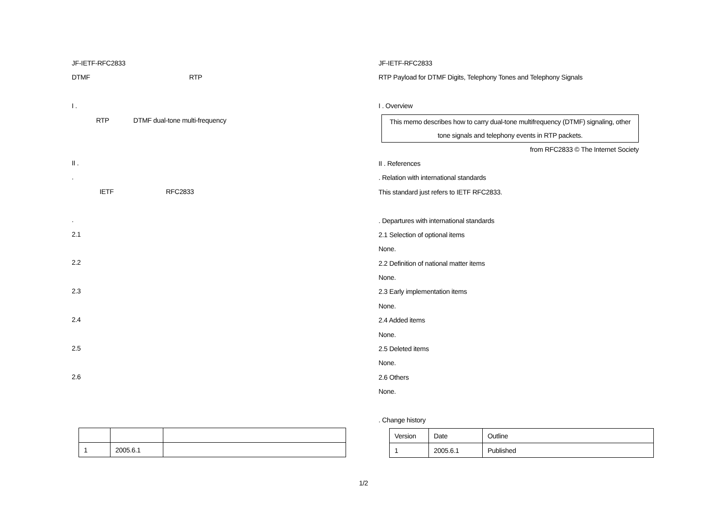JF-IETF-RFC2833
DTMF RTP
I .
RTP DTMF dual-tone multi-frequency
II .
.
IETF RFC2833
.
2.1
2.2
2.3
2.4
2.5
2.6
| 1 | 2005.6.1 | |
JF-IETF-RFC2833
RTP Payload for DTMF Digits, Telephony Tones and Telephony Signals
I . Overview
This memo describes how to carry dual-tone multifrequency (DTMF) signaling, other tone signals and telephony events in RTP packets.
from RFC2833 © The Internet Society
II . References
. Relation with international standards
This standard just refers to IETF RFC2833.
. Departures with international standards
2.1 Selection of optional items
None.
2.2 Definition of national matter items
None.
2.3 Early implementation items
None.
2.4 Added items
None.
2.5 Deleted items
None.
2.6 Others
None.
. Change history
| Version | Date | Outline |
| 1 | 2005.6.1 | Published |
1/2